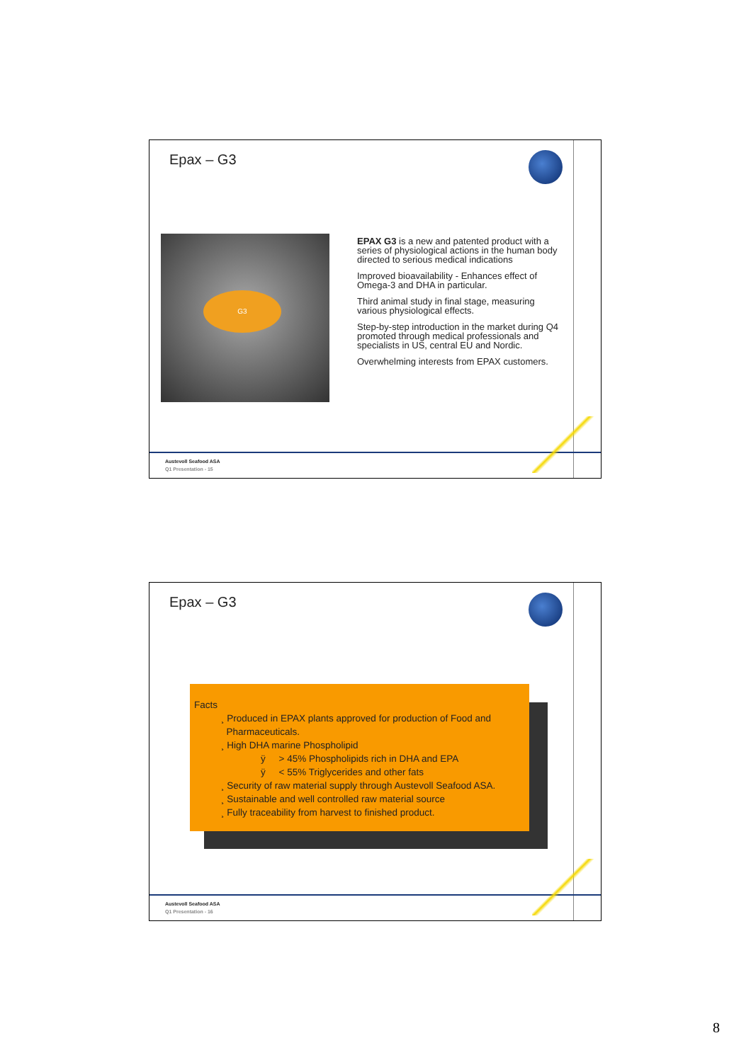Epax – G3
G3
EPAX G3 is a new and patented product with a series of physiological actions in the human body directed to serious medical indications
Improved bioavailability - Enhances effect of Omega-3 and DHA in particular.
Third animal study in final stage, measuring various physiological effects.
Step-by-step introduction in the market during Q4 promoted through medical professionals and specialists in US, central EU and Nordic.
Overwhelming interests from EPAX customers.
Austevoll Seafood ASA
Q1 Presentation - 15
Epax – G3
Facts
¸ Produced in EPAX plants approved for production of Food and
Pharmaceuticals.
¸ High DHA marine Phospholipid
ÿ > 45% Phospholipids rich in DHA and EPA
ÿ < 55% Triglycerides and other fats
¸ Security of raw material supply through Austevoll Seafood ASA.
¸ Sustainable and well controlled raw material source
¸ Fully traceability from harvest to finished product.
Austevoll Seafood ASA
Q1 Presentation - 16
8